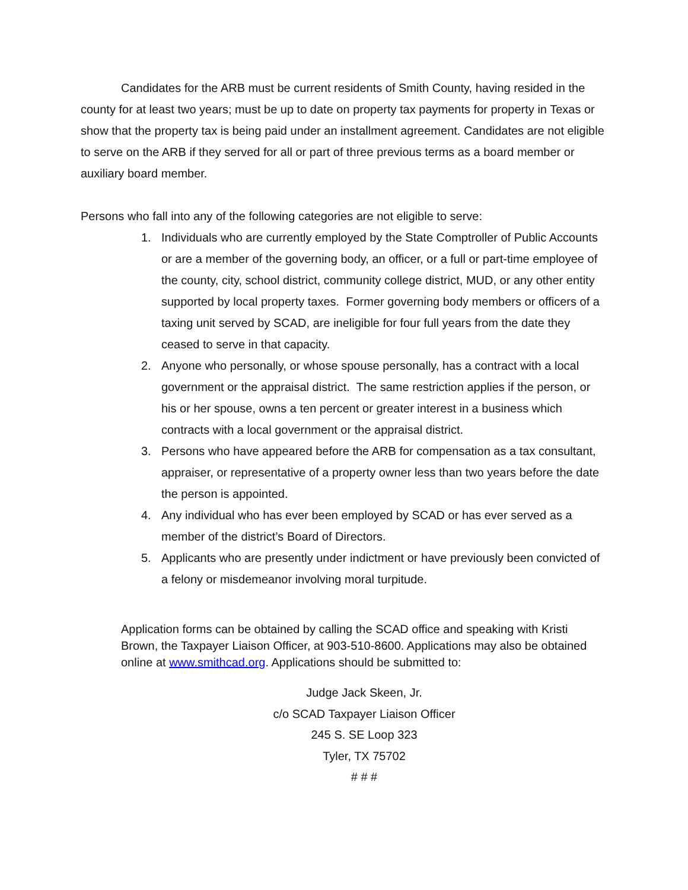Candidates for the ARB must be current residents of Smith County, having resided in the county for at least two years; must be up to date on property tax payments for property in Texas or show that the property tax is being paid under an installment agreement. Candidates are not eligible to serve on the ARB if they served for all or part of three previous terms as a board member or auxiliary board member.
Persons who fall into any of the following categories are not eligible to serve:
1. Individuals who are currently employed by the State Comptroller of Public Accounts or are a member of the governing body, an officer, or a full or part-time employee of the county, city, school district, community college district, MUD, or any other entity supported by local property taxes. Former governing body members or officers of a taxing unit served by SCAD, are ineligible for four full years from the date they ceased to serve in that capacity.
2. Anyone who personally, or whose spouse personally, has a contract with a local government or the appraisal district. The same restriction applies if the person, or his or her spouse, owns a ten percent or greater interest in a business which contracts with a local government or the appraisal district.
3. Persons who have appeared before the ARB for compensation as a tax consultant, appraiser, or representative of a property owner less than two years before the date the person is appointed.
4. Any individual who has ever been employed by SCAD or has ever served as a member of the district’s Board of Directors.
5. Applicants who are presently under indictment or have previously been convicted of a felony or misdemeanor involving moral turpitude.
Application forms can be obtained by calling the SCAD office and speaking with Kristi Brown, the Taxpayer Liaison Officer, at 903-510-8600. Applications may also be obtained online at www.smithcad.org. Applications should be submitted to:
Judge Jack Skeen, Jr.
c/o SCAD Taxpayer Liaison Officer
245 S. SE Loop 323
Tyler, TX 75702
# # #